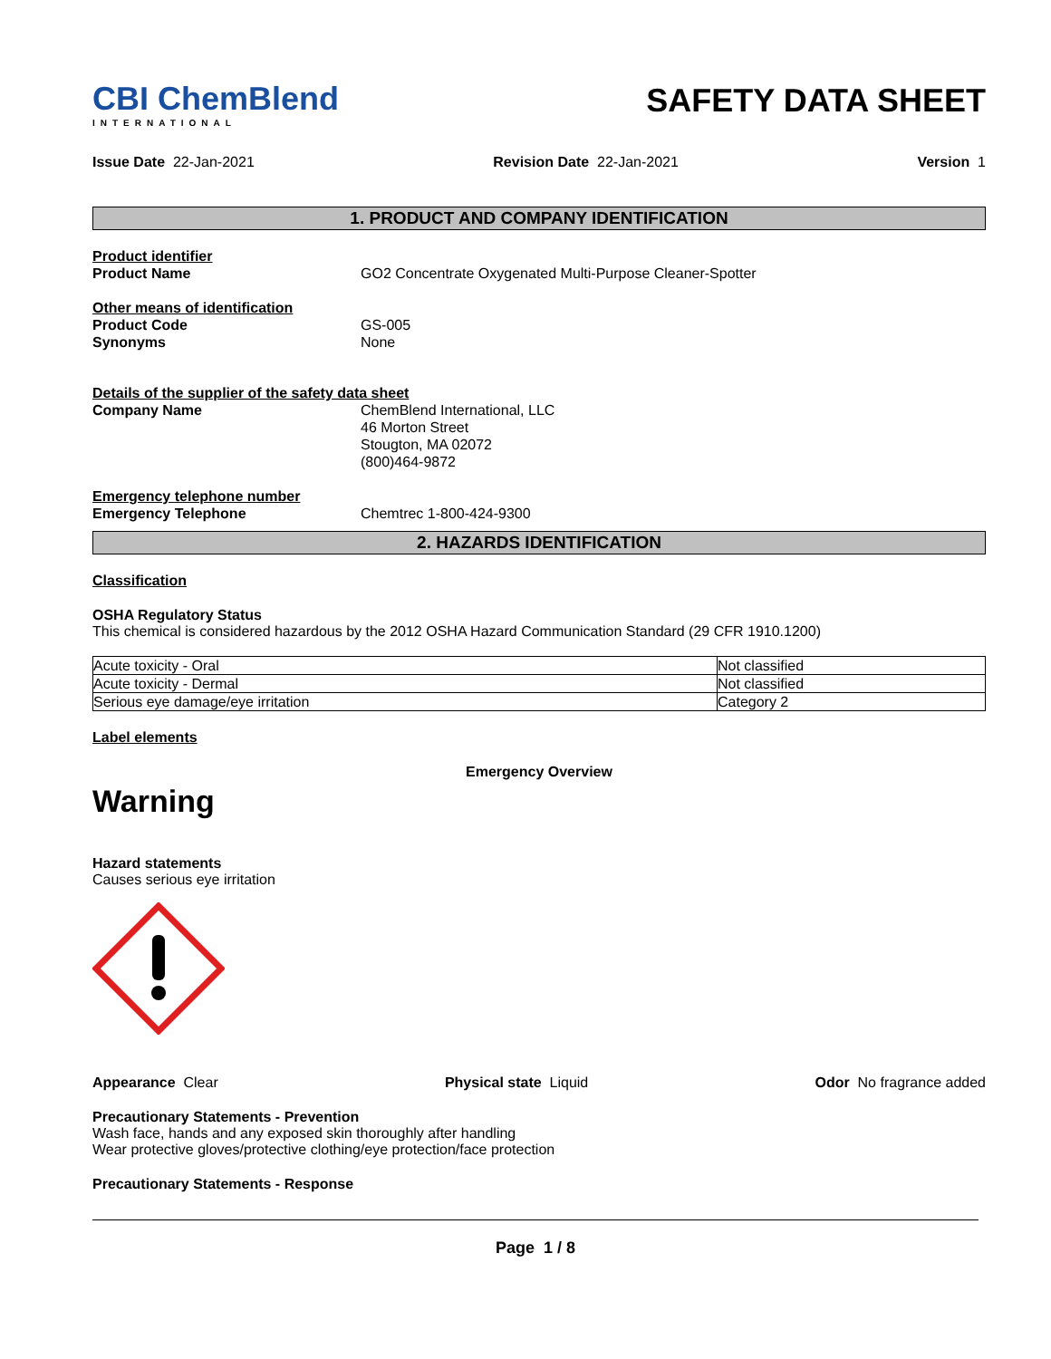CBI ChemBlend
INTERNATIONAL
SAFETY DATA SHEET
Issue Date 22-Jan-2021 Revision Date 22-Jan-2021 Version 1
1. PRODUCT AND COMPANY IDENTIFICATION
Product identifier
Product Name GO2 Concentrate Oxygenated Multi-Purpose Cleaner-Spotter
Other means of identification
Product Code GS-005
Synonyms None
Details of the supplier of the safety data sheet
Company Name ChemBlend International, LLC
46 Morton Street
Stougton, MA 02072
(800)464-9872
Emergency telephone number
Emergency Telephone Chemtrec 1-800-424-9300
2. HAZARDS IDENTIFICATION
Classification
OSHA Regulatory Status
This chemical is considered hazardous by the 2012 OSHA Hazard Communication Standard (29 CFR 1910.1200)
| Acute toxicity - Oral | Not classified |
| Acute toxicity - Dermal | Not classified |
| Serious eye damage/eye irritation | Category 2 |
Label elements
Emergency Overview
Warning
Hazard statements
Causes serious eye irritation
Appearance Clear Physical state Liquid Odor No fragrance added
Precautionary Statements - Prevention
Wash face, hands and any exposed skin thoroughly after handling
Wear protective gloves/protective clothing/eye protection/face protection
Precautionary Statements - Response
Page 1 / 8